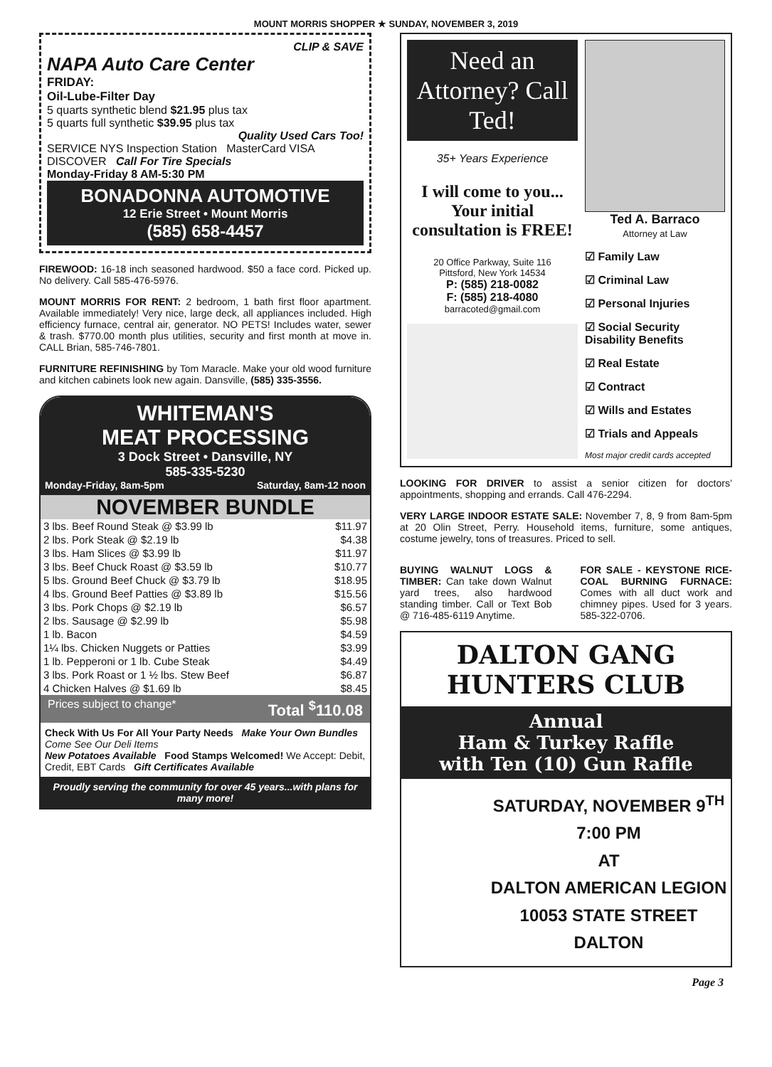MOUNT MORRIS SHOPPER ★ SUNDAY, NOVEMBER 3, 2019
CLIP & SAVE
NAPA Auto Care Center
FRIDAY:
Oil-Lube-Filter Day
5 quarts synthetic blend $21.95 plus tax
5 quarts full synthetic $39.95 plus tax
Quality Used Cars Too!
SERVICE NYS Inspection Station MasterCard VISA DISCOVER Call For Tire Specials
Monday-Friday 8 AM-5:30 PM
BONADONNA AUTOMOTIVE
12 Erie Street • Mount Morris
(585) 658-4457
FIREWOOD: 16-18 inch seasoned hardwood. $50 a face cord. Picked up. No delivery. Call 585-476-5976.
MOUNT MORRIS FOR RENT: 2 bedroom, 1 bath first floor apartment. Available immediately! Very nice, large deck, all appliances included. High efficiency furnace, central air, generator. NO PETS! Includes water, sewer & trash. $770.00 month plus utilities, security and first month at move in. CALL Brian, 585-746-7801.
FURNITURE REFINISHING by Tom Maracle. Make your old wood furniture and kitchen cabinets look new again. Dansville, (585) 335-3556.
WHITEMAN'S
MEAT PROCESSING
3 Dock Street • Dansville, NY
585-335-5230
Monday-Friday, 8am-5pm Saturday, 8am-12 noon
NOVEMBER BUNDLE
| 3 lbs. Beef Round Steak @ $3.99 lb | $11.97 |
| 2 lbs. Pork Steak @ $2.19 lb | $4.38 |
| 3 lbs. Ham Slices @ $3.99 lb | $11.97 |
| 3 lbs. Beef Chuck Roast @ $3.59 lb | $10.77 |
| 5 lbs. Ground Beef Chuck @ $3.79 lb | $18.95 |
| 4 lbs. Ground Beef Patties @ $3.89 lb | $15.56 |
| 3 lbs. Pork Chops @ $2.19 lb | $6.57 |
| 2 lbs. Sausage @ $2.99 lb | $5.98 |
| 1 lb. Bacon | $4.59 |
| 1¼ lbs. Chicken Nuggets or Patties | $3.99 |
| 1 lb. Pepperoni or 1 lb. Cube Steak | $4.49 |
| 3 lbs. Pork Roast or 1 ½ lbs. Stew Beef | $6.87 |
| 4 Chicken Halves @ $1.69 lb | $8.45 |
Prices subject to change* Total <sup>$</sup>110.08
Check With Us For All Your Party Needs Make Your Own Bundles
Come See Our Deli Items
New Potatoes Available Food Stamps Welcomed! We Accept: Debit, Credit, EBT Cards Gift Certificates Available
Proudly serving the community for over 45 years...with plans for many more!
Need an Attorney? Call Ted!
35+ Years Experience
I will come to you... Your initial consultation is FREE!
20 Office Parkway, Suite 116
Pittsford, New York 14534
P: (585) 218-0082
F: (585) 218-4080
barracoted@gmail.com
Ted A. Barraco
Attorney at Law
☑ Family Law
☑ Criminal Law
☑ Personal Injuries
☑ Social Security Disability Benefits
☑ Real Estate
☑ Contract
☑ Wills and Estates
☑ Trials and Appeals
Most major credit cards accepted
LOOKING FOR DRIVER to assist a senior citizen for doctors’ appointments, shopping and errands. Call 476-2294.
VERY LARGE INDOOR ESTATE SALE: November 7, 8, 9 from 8am-5pm at 20 Olin Street, Perry. Household items, furniture, some antiques, costume jewelry, tons of treasures. Priced to sell.
BUYING WALNUT LOGS & TIMBER: Can take down Walnut yard trees, also hardwood standing timber. Call or Text Bob @ 716-485-6119 Anytime.
FOR SALE - KEYSTONE RICE-COAL BURNING FURNACE: Comes with all duct work and chimney pipes. Used for 3 years. 585-322-0706.
DALTON GANG
HUNTERS CLUB
Annual
Ham & Turkey Raffle
with Ten (10) Gun Raffle
SATURDAY, NOVEMBER 9<sup>TH</sup>
7:00 PM
AT
DALTON AMERICAN LEGION
10053 STATE STREET
DALTON
Page 3